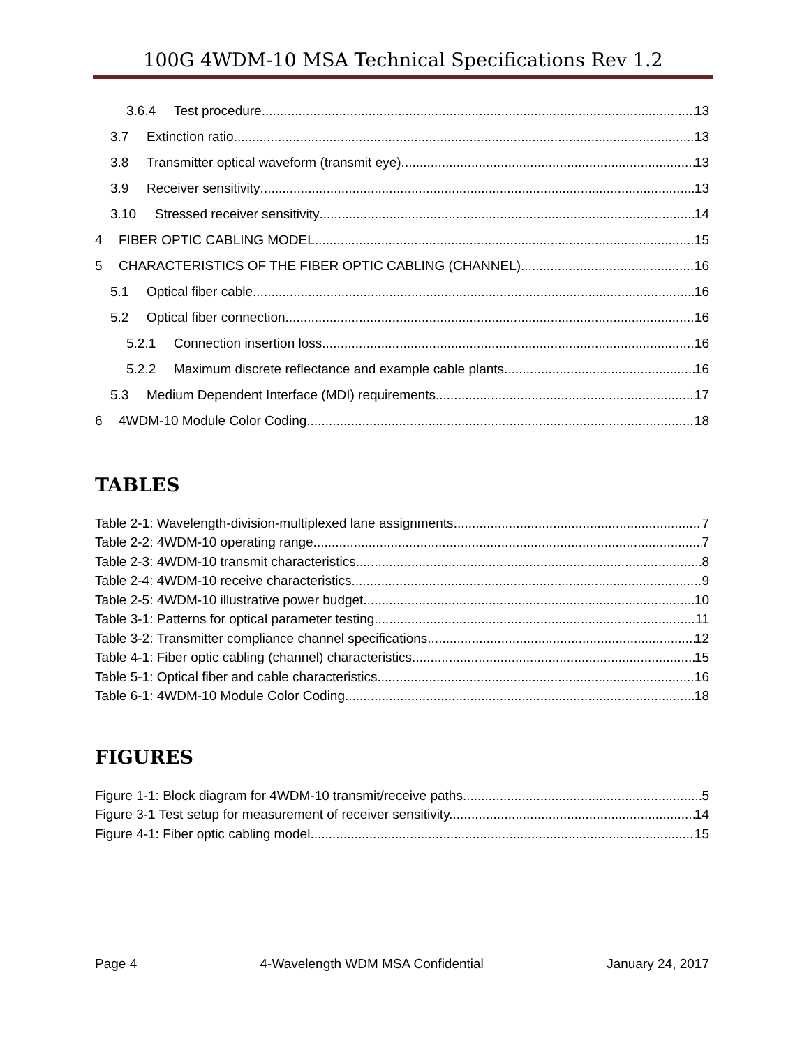100G 4WDM-10 MSA Technical Specifications Rev 1.2
3.6.4 Test procedure 13
3.7 Extinction ratio 13
3.8 Transmitter optical waveform (transmit eye) 13
3.9 Receiver sensitivity 13
3.10 Stressed receiver sensitivity 14
4 FIBER OPTIC CABLING MODEL 15
5 CHARACTERISTICS OF THE FIBER OPTIC CABLING (CHANNEL) 16
5.1 Optical fiber cable 16
5.2 Optical fiber connection 16
5.2.1 Connection insertion loss 16
5.2.2 Maximum discrete reflectance and example cable plants 16
5.3 Medium Dependent Interface (MDI) requirements 17
6 4WDM-10 Module Color Coding 18
TABLES
Table 2-1: Wavelength-division-multiplexed lane assignments 7
Table 2-2: 4WDM-10 operating range 7
Table 2-3: 4WDM-10 transmit characteristics 8
Table 2-4: 4WDM-10 receive characteristics 9
Table 2-5: 4WDM-10 illustrative power budget 10
Table 3-1: Patterns for optical parameter testing 11
Table 3-2: Transmitter compliance channel specifications 12
Table 4-1: Fiber optic cabling (channel) characteristics 15
Table 5-1: Optical fiber and cable characteristics 16
Table 6-1: 4WDM-10 Module Color Coding 18
FIGURES
Figure 1-1: Block diagram for 4WDM-10 transmit/receive paths 5
Figure 3-1 Test setup for measurement of receiver sensitivity. 14
Figure 4-1: Fiber optic cabling model 15
Page 4 4-Wavelength WDM MSA Confidential January 24, 2017